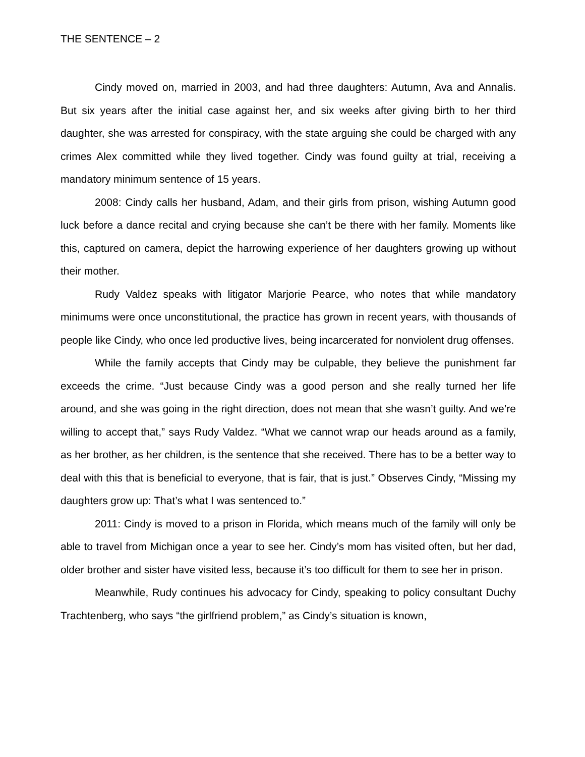THE SENTENCE – 2
Cindy moved on, married in 2003, and had three daughters: Autumn, Ava and Annalis. But six years after the initial case against her, and six weeks after giving birth to her third daughter, she was arrested for conspiracy, with the state arguing she could be charged with any crimes Alex committed while they lived together. Cindy was found guilty at trial, receiving a mandatory minimum sentence of 15 years.
2008: Cindy calls her husband, Adam, and their girls from prison, wishing Autumn good luck before a dance recital and crying because she can’t be there with her family. Moments like this, captured on camera, depict the harrowing experience of her daughters growing up without their mother.
Rudy Valdez speaks with litigator Marjorie Pearce, who notes that while mandatory minimums were once unconstitutional, the practice has grown in recent years, with thousands of people like Cindy, who once led productive lives, being incarcerated for nonviolent drug offenses.
While the family accepts that Cindy may be culpable, they believe the punishment far exceeds the crime. “Just because Cindy was a good person and she really turned her life around, and she was going in the right direction, does not mean that she wasn’t guilty. And we’re willing to accept that,” says Rudy Valdez. “What we cannot wrap our heads around as a family, as her brother, as her children, is the sentence that she received. There has to be a better way to deal with this that is beneficial to everyone, that is fair, that is just.” Observes Cindy, “Missing my daughters grow up: That’s what I was sentenced to.”
2011: Cindy is moved to a prison in Florida, which means much of the family will only be able to travel from Michigan once a year to see her. Cindy’s mom has visited often, but her dad, older brother and sister have visited less, because it’s too difficult for them to see her in prison.
Meanwhile, Rudy continues his advocacy for Cindy, speaking to policy consultant Duchy Trachtenberg, who says “the girlfriend problem,” as Cindy’s situation is known,